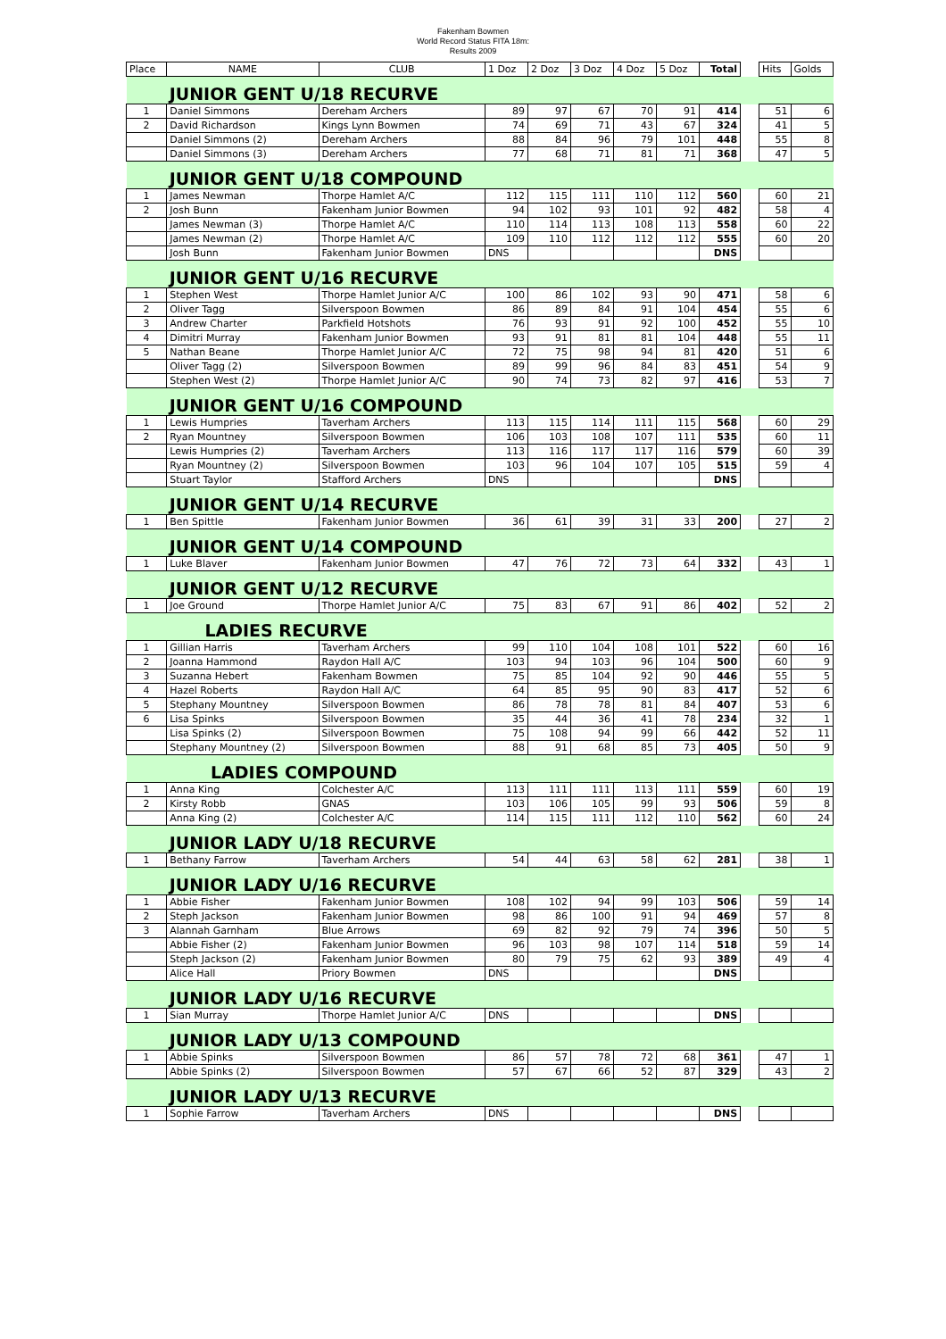Fakenham Bowmen
World Record Status FITA 18m:
Results 2009
| Place | NAME | CLUB | 1 Doz | 2 Doz | 3 Doz | 4 Doz | 5 Doz | Total | | Hits | Golds |
| | JUNIOR GENT U/18 RECURVE | | | | | | | | | | |
| 1 | Daniel Simmons | Dereham Archers | 89 | 97 | 67 | 70 | 91 | 414 | | 51 | 6 |
| 2 | David Richardson | Kings Lynn Bowmen | 74 | 69 | 71 | 43 | 67 | 324 | | 41 | 5 |
| | Daniel Simmons (2) | Dereham Archers | 88 | 84 | 96 | 79 | 101 | 448 | | 55 | 8 |
| | Daniel Simmons (3) | Dereham Archers | 77 | 68 | 71 | 81 | 71 | 368 | | 47 | 5 |
| | JUNIOR GENT U/18 COMPOUND | | | | | | | | | | |
| 1 | James Newman | Thorpe Hamlet A/C | 112 | 115 | 111 | 110 | 112 | 560 | | 60 | 21 |
| 2 | Josh Bunn | Fakenham Junior Bowmen | 94 | 102 | 93 | 101 | 92 | 482 | | 58 | 4 |
| | James Newman (3) | Thorpe Hamlet A/C | 110 | 114 | 113 | 108 | 113 | 558 | | 60 | 22 |
| | James Newman (2) | Thorpe Hamlet A/C | 109 | 110 | 112 | 112 | 112 | 555 | | 60 | 20 |
| | Josh Bunn | Fakenham Junior Bowmen | DNS | | | | | DNS | | | |
| | JUNIOR GENT U/16 RECURVE | | | | | | | | | | |
| 1 | Stephen West | Thorpe Hamlet Junior A/C | 100 | 86 | 102 | 93 | 90 | 471 | | 58 | 6 |
| 2 | Oliver Tagg | Silverspoon Bowmen | 86 | 89 | 84 | 91 | 104 | 454 | | 55 | 6 |
| 3 | Andrew Charter | Parkfield Hotshots | 76 | 93 | 91 | 92 | 100 | 452 | | 55 | 10 |
| 4 | Dimitri Murray | Fakenham Junior Bowmen | 93 | 91 | 81 | 81 | 104 | 448 | | 55 | 11 |
| 5 | Nathan Beane | Thorpe Hamlet Junior A/C | 72 | 75 | 98 | 94 | 81 | 420 | | 51 | 6 |
| | Oliver Tagg (2) | Silverspoon Bowmen | 89 | 99 | 96 | 84 | 83 | 451 | | 54 | 9 |
| | Stephen West (2) | Thorpe Hamlet Junior A/C | 90 | 74 | 73 | 82 | 97 | 416 | | 53 | 7 |
| | JUNIOR GENT U/16 COMPOUND | | | | | | | | | | |
| 1 | Lewis Humpries | Taverham Archers | 113 | 115 | 114 | 111 | 115 | 568 | | 60 | 29 |
| 2 | Ryan Mountney | Silverspoon Bowmen | 106 | 103 | 108 | 107 | 111 | 535 | | 60 | 11 |
| | Lewis Humpries (2) | Taverham Archers | 113 | 116 | 117 | 117 | 116 | 579 | | 60 | 39 |
| | Ryan Mountney (2) | Silverspoon Bowmen | 103 | 96 | 104 | 107 | 105 | 515 | | 59 | 4 |
| | Stuart Taylor | Stafford Archers | DNS | | | | | DNS | | | |
| | JUNIOR GENT U/14 RECURVE | | | | | | | | | | |
| 1 | Ben Spittle | Fakenham Junior Bowmen | 36 | 61 | 39 | 31 | 33 | 200 | | 27 | 2 |
| | JUNIOR GENT U/14 COMPOUND | | | | | | | | | | |
| 1 | Luke Blaver | Fakenham Junior Bowmen | 47 | 76 | 72 | 73 | 64 | 332 | | 43 | 1 |
| | JUNIOR GENT U/12 RECURVE | | | | | | | | | | |
| 1 | Joe Ground | Thorpe Hamlet Junior A/C | 75 | 83 | 67 | 91 | 86 | 402 | | 52 | 2 |
| | LADIES RECURVE | | | | | | | | | | |
| 1 | Gillian Harris | Taverham Archers | 99 | 110 | 104 | 108 | 101 | 522 | | 60 | 16 |
| 2 | Joanna Hammond | Raydon Hall A/C | 103 | 94 | 103 | 96 | 104 | 500 | | 60 | 9 |
| 3 | Suzanna Hebert | Fakenham Bowmen | 75 | 85 | 104 | 92 | 90 | 446 | | 55 | 5 |
| 4 | Hazel Roberts | Raydon Hall A/C | 64 | 85 | 95 | 90 | 83 | 417 | | 52 | 6 |
| 5 | Stephany Mountney | Silverspoon Bowmen | 86 | 78 | 78 | 81 | 84 | 407 | | 53 | 6 |
| 6 | Lisa Spinks | Silverspoon Bowmen | 35 | 44 | 36 | 41 | 78 | 234 | | 32 | 1 |
| | Lisa Spinks (2) | Silverspoon Bowmen | 75 | 108 | 94 | 99 | 66 | 442 | | 52 | 11 |
| | Stephany Mountney (2) | Silverspoon Bowmen | 88 | 91 | 68 | 85 | 73 | 405 | | 50 | 9 |
| | LADIES COMPOUND | | | | | | | | | | |
| 1 | Anna King | Colchester A/C | 113 | 111 | 111 | 113 | 111 | 559 | | 60 | 19 |
| 2 | Kirsty Robb | GNAS | 103 | 106 | 105 | 99 | 93 | 506 | | 59 | 8 |
| | Anna King (2) | Colchester A/C | 114 | 115 | 111 | 112 | 110 | 562 | | 60 | 24 |
| | JUNIOR LADY U/18 RECURVE | | | | | | | | | | |
| 1 | Bethany Farrow | Taverham Archers | 54 | 44 | 63 | 58 | 62 | 281 | | 38 | 1 |
| | JUNIOR LADY U/16 RECURVE | | | | | | | | | | |
| 1 | Abbie Fisher | Fakenham Junior Bowmen | 108 | 102 | 94 | 99 | 103 | 506 | | 59 | 14 |
| 2 | Steph Jackson | Fakenham Junior Bowmen | 98 | 86 | 100 | 91 | 94 | 469 | | 57 | 8 |
| 3 | Alannah Garnham | Blue Arrows | 69 | 82 | 92 | 79 | 74 | 396 | | 50 | 5 |
| | Abbie Fisher (2) | Fakenham Junior Bowmen | 96 | 103 | 98 | 107 | 114 | 518 | | 59 | 14 |
| | Steph Jackson (2) | Fakenham Junior Bowmen | 80 | 79 | 75 | 62 | 93 | 389 | | 49 | 4 |
| | Alice Hall | Priory Bowmen | DNS | | | | | DNS | | | |
| | JUNIOR LADY U/16 RECURVE | | | | | | | | | | |
| 1 | Sian Murray | Thorpe Hamlet Junior A/C | DNS | | | | | DNS | | | |
| | JUNIOR LADY U/13 COMPOUND | | | | | | | | | | |
| 1 | Abbie Spinks | Silverspoon Bowmen | 86 | 57 | 78 | 72 | 68 | 361 | | 47 | 1 |
| | Abbie Spinks (2) | Silverspoon Bowmen | 57 | 67 | 66 | 52 | 87 | 329 | | 43 | 2 |
| | JUNIOR LADY U/13 RECURVE | | | | | | | | | | |
| 1 | Sophie Farrow | Taverham Archers | DNS | | | | | DNS | | | |